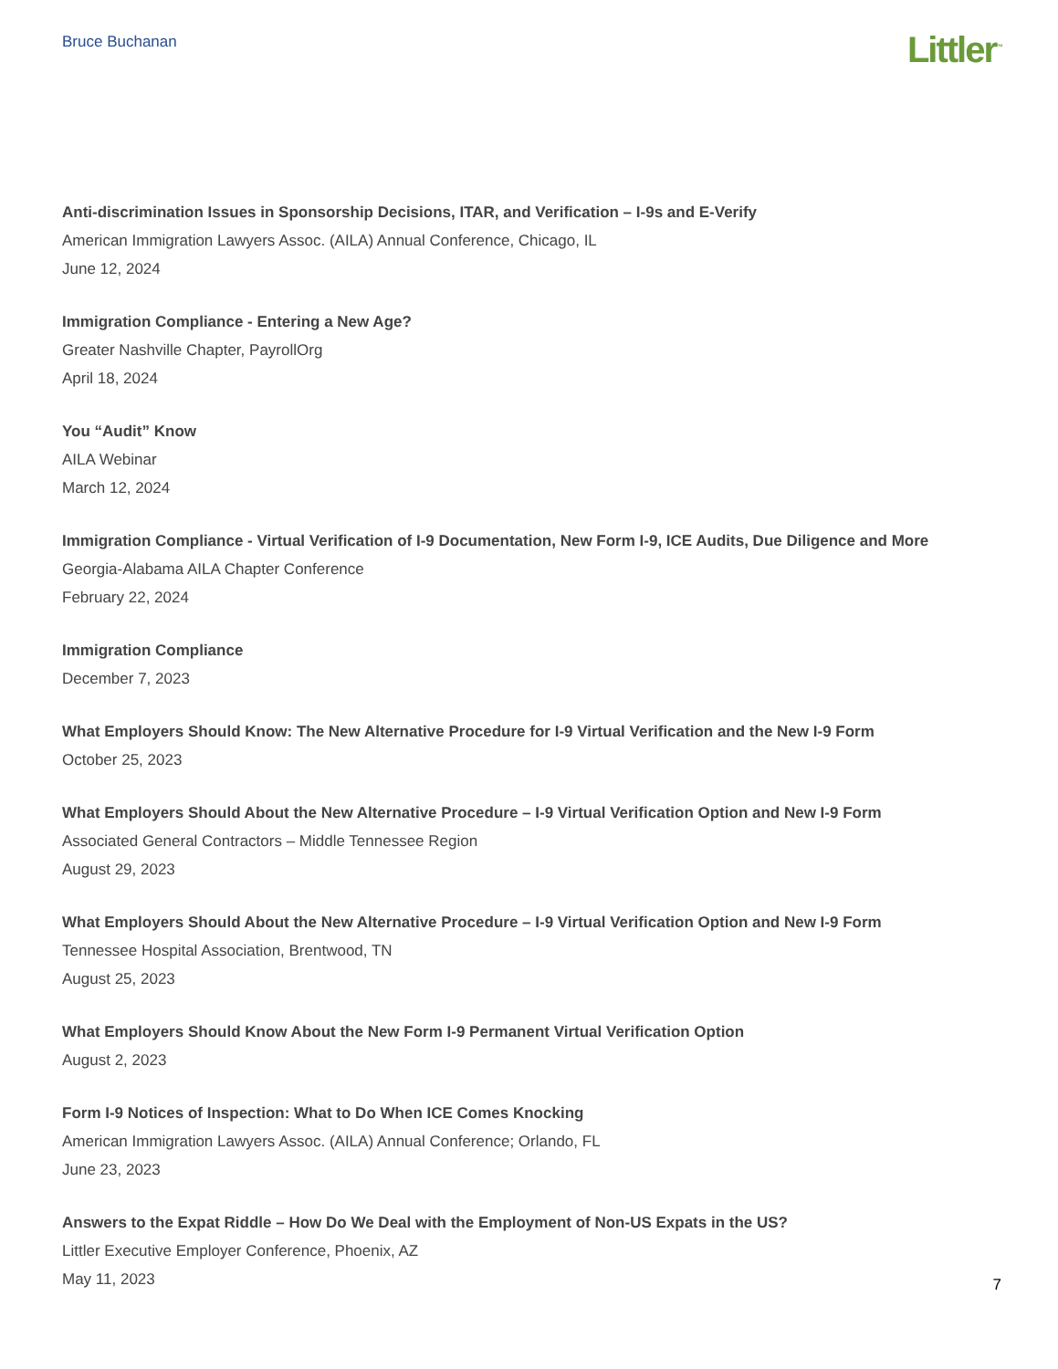Bruce Buchanan
Littler<sup>™</sup>
Anti-discrimination Issues in Sponsorship Decisions, ITAR, and Verification – I-9s and E-Verify
American Immigration Lawyers Assoc. (AILA) Annual Conference, Chicago, IL
June 12, 2024
Immigration Compliance - Entering a New Age?
Greater Nashville Chapter, PayrollOrg
April 18, 2024
You “Audit” Know
AILA Webinar
March 12, 2024
Immigration Compliance - Virtual Verification of I-9 Documentation, New Form I-9, ICE Audits, Due Diligence and More
Georgia-Alabama AILA Chapter Conference
February 22, 2024
Immigration Compliance
December 7, 2023
What Employers Should Know: The New Alternative Procedure for I-9 Virtual Verification and the New I-9 Form
October 25, 2023
What Employers Should About the New Alternative Procedure – I-9 Virtual Verification Option and New I-9 Form
Associated General Contractors – Middle Tennessee Region
August 29, 2023
What Employers Should About the New Alternative Procedure – I-9 Virtual Verification Option and New I-9 Form
Tennessee Hospital Association, Brentwood, TN
August 25, 2023
What Employers Should Know About the New Form I-9 Permanent Virtual Verification Option
August 2, 2023
Form I-9 Notices of Inspection: What to Do When ICE Comes Knocking
American Immigration Lawyers Assoc. (AILA) Annual Conference; Orlando, FL
June 23, 2023
Answers to the Expat Riddle – How Do We Deal with the Employment of Non-US Expats in the US?
Littler Executive Employer Conference, Phoenix, AZ
May 11, 2023
7